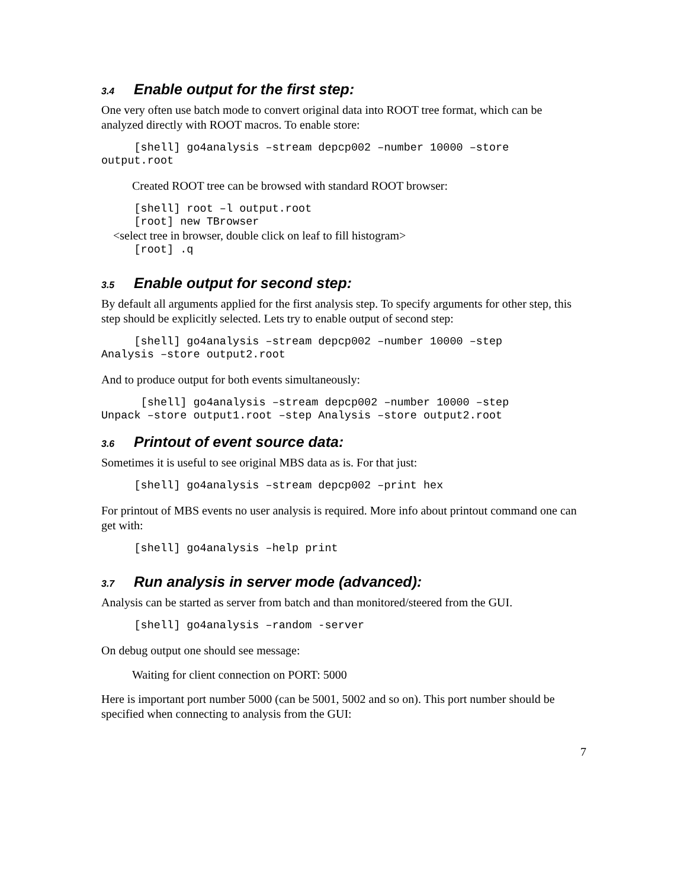3.4 Enable output for the first step:
One very often use batch mode to convert original data into ROOT tree format, which can be analyzed directly with ROOT macros. To enable store:
     [shell] go4analysis –stream depcp002 –number 10000 –store
output.root
Created ROOT tree can be browsed with standard ROOT browser:
     [shell] root –l output.root
     [root] new TBrowser
    <select tree in browser, double click on leaf to fill histogram>
     [root] .q
3.5 Enable output for second step:
By default all arguments applied for the first analysis step. To specify arguments for other step, this step should be explicitly selected. Lets try to enable output of second step:
     [shell] go4analysis –stream depcp002 –number 10000 –step
Analysis –store output2.root
And to produce output for both events simultaneously:
      [shell] go4analysis –stream depcp002 –number 10000 –step
Unpack –store output1.root –step Analysis –store output2.root
3.6 Printout of event source data:
Sometimes it is useful to see original MBS data as is. For that just:
     [shell] go4analysis –stream depcp002 –print hex
For printout of MBS events no user analysis is required. More info about printout command one can get with:
     [shell] go4analysis –help print
3.7 Run analysis in server mode (advanced):
Analysis can be started as server from batch and than monitored/steered from the GUI.
     [shell] go4analysis –random -server
On debug output one should see message:
Waiting for client connection on PORT: 5000
Here is important port number 5000 (can be 5001, 5002 and so on). This port number should be specified when connecting to analysis from the GUI:
7